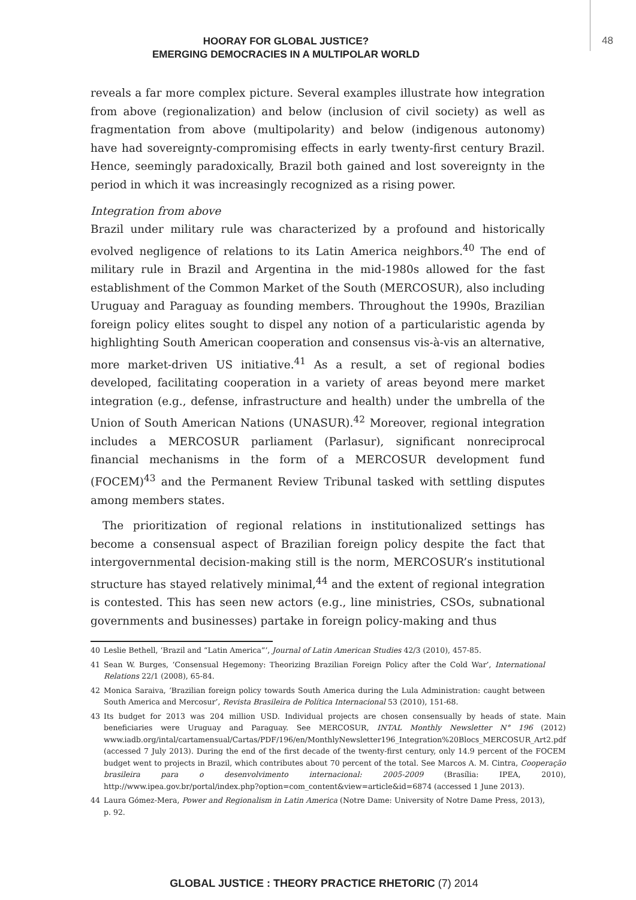HOORAY FOR GLOBAL JUSTICE?
EMERGING DEMOCRACIES IN A MULTIPOLAR WORLD
48
reveals a far more complex picture. Several examples illustrate how integration from above (regionalization) and below (inclusion of civil society) as well as fragmentation from above (multipolarity) and below (indigenous autonomy) have had sovereignty-compromising effects in early twenty-first century Brazil. Hence, seemingly paradoxically, Brazil both gained and lost sovereignty in the period in which it was increasingly recognized as a rising power.
Integration from above
Brazil under military rule was characterized by a profound and historically evolved negligence of relations to its Latin America neighbors.<sup>40</sup> The end of military rule in Brazil and Argentina in the mid-1980s allowed for the fast establishment of the Common Market of the South (MERCOSUR), also including Uruguay and Paraguay as founding members. Throughout the 1990s, Brazilian foreign policy elites sought to dispel any notion of a particularistic agenda by highlighting South American cooperation and consensus vis-à-vis an alternative, more market-driven US initiative.<sup>41</sup> As a result, a set of regional bodies developed, facilitating cooperation in a variety of areas beyond mere market integration (e.g., defense, infrastructure and health) under the umbrella of the Union of South American Nations (UNASUR).<sup>42</sup> Moreover, regional integration includes a MERCOSUR parliament (Parlasur), significant nonreciprocal financial mechanisms in the form of a MERCOSUR development fund (FOCEM)<sup>43</sup> and the Permanent Review Tribunal tasked with settling disputes among members states.
The prioritization of regional relations in institutionalized settings has become a consensual aspect of Brazilian foreign policy despite the fact that intergovernmental decision-making still is the norm, MERCOSUR’s institutional structure has stayed relatively minimal,<sup>44</sup> and the extent of regional integration is contested. This has seen new actors (e.g., line ministries, CSOs, subnational governments and businesses) partake in foreign policy-making and thus
40 Leslie Bethell, ‘Brazil and “Latin America”’, Journal of Latin American Studies 42/3 (2010), 457-85.
41 Sean W. Burges, ‘Consensual Hegemony: Theorizing Brazilian Foreign Policy after the Cold War’, International Relations 22/1 (2008), 65-84.
42 Monica Saraiva, ‘Brazilian foreign policy towards South America during the Lula Administration: caught between South America and Mercosur’, Revista Brasileira de Política Internacional 53 (2010), 151-68.
43 Its budget for 2013 was 204 million USD. Individual projects are chosen consensually by heads of state. Main beneficiaries were Uruguay and Paraguay. See MERCOSUR, INTAL Monthly Newsletter N° 196 (2012) www.iadb.org/intal/cartamensual/Cartas/PDF/196/en/MonthlyNewsletter196_Integration%20Blocs_MERCOSUR_Art2.pdf (accessed 7 July 2013). During the end of the first decade of the twenty-first century, only 14.9 percent of the FOCEM budget went to projects in Brazil, which contributes about 70 percent of the total. See Marcos A. M. Cintra, Cooperação brasileira para o desenvolvimento internacional: 2005-2009 (Brasília: IPEA, 2010), http://www.ipea.gov.br/portal/index.php?option=com_content&view=article&id=6874 (accessed 1 June 2013).
44 Laura Gómez-Mera, Power and Regionalism in Latin America (Notre Dame: University of Notre Dame Press, 2013), p. 92.
GLOBAL JUSTICE : THEORY PRACTICE RHETORIC (7) 2014